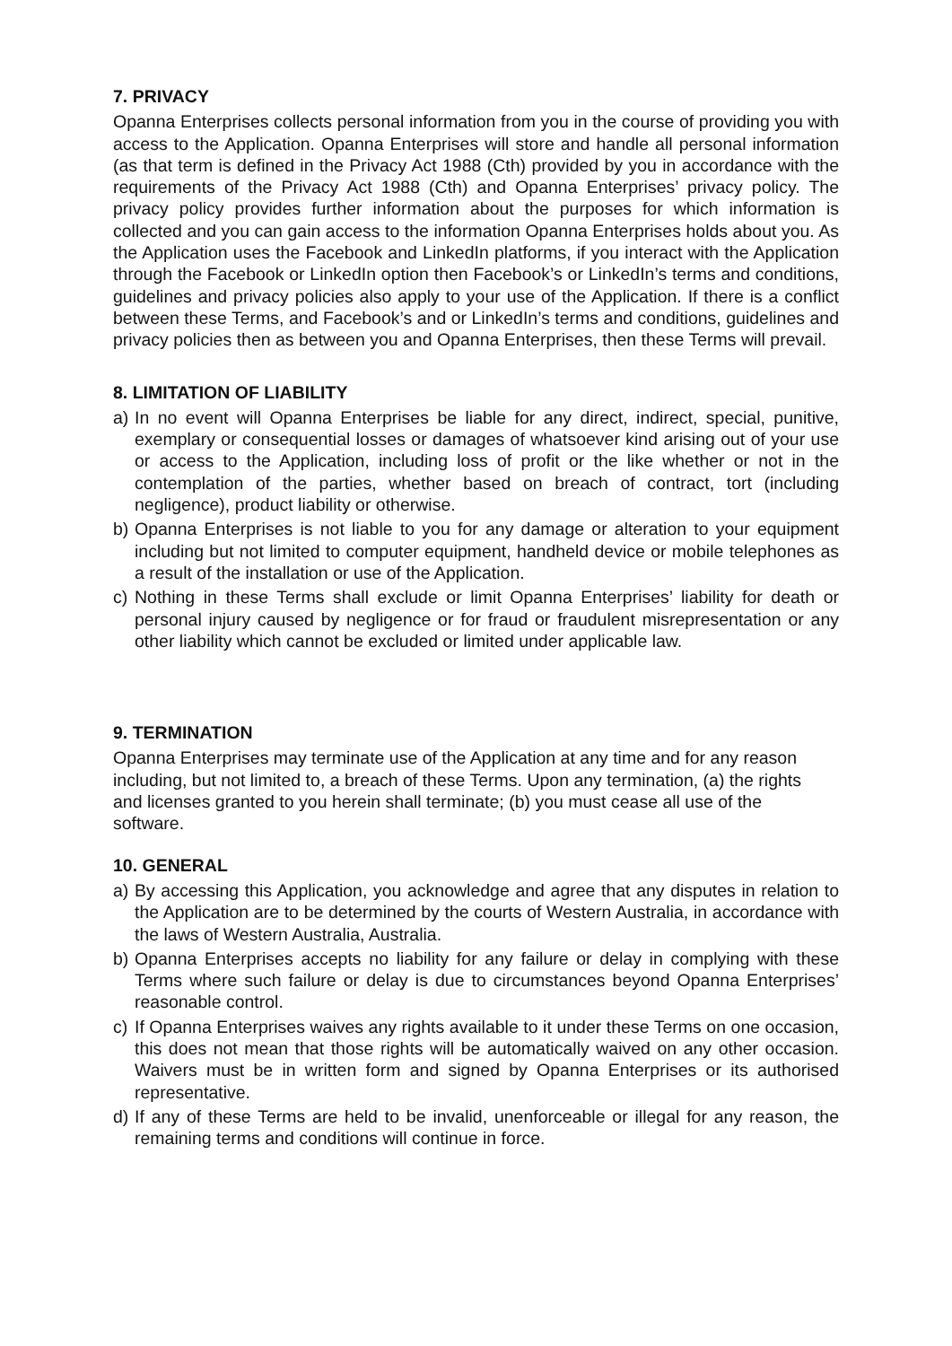7. PRIVACY
Opanna Enterprises collects personal information from you in the course of providing you with access to the Application. Opanna Enterprises will store and handle all personal information (as that term is defined in the Privacy Act 1988 (Cth) provided by you in accordance with the requirements of the Privacy Act 1988 (Cth) and Opanna Enterprises’ privacy policy. The privacy policy provides further information about the purposes for which information is collected and you can gain access to the information Opanna Enterprises holds about you. As the Application uses the Facebook and LinkedIn platforms, if you interact with the Application through the Facebook or LinkedIn option then Facebook’s or LinkedIn’s terms and conditions, guidelines and privacy policies also apply to your use of the Application. If there is a conflict between these Terms, and Facebook’s and or LinkedIn’s terms and conditions, guidelines and privacy policies then as between you and Opanna Enterprises, then these Terms will prevail.
8. LIMITATION OF LIABILITY
a) In no event will Opanna Enterprises be liable for any direct, indirect, special, punitive, exemplary or consequential losses or damages of whatsoever kind arising out of your use or access to the Application, including loss of profit or the like whether or not in the contemplation of the parties, whether based on breach of contract, tort (including negligence), product liability or otherwise.
b) Opanna Enterprises is not liable to you for any damage or alteration to your equipment including but not limited to computer equipment, handheld device or mobile telephones as a result of the installation or use of the Application.
c) Nothing in these Terms shall exclude or limit Opanna Enterprises’ liability for death or personal injury caused by negligence or for fraud or fraudulent misrepresentation or any other liability which cannot be excluded or limited under applicable law.
9. TERMINATION
Opanna Enterprises may terminate use of the Application at any time and for any reason including, but not limited to, a breach of these Terms. Upon any termination, (a) the rights and licenses granted to you herein shall terminate; (b) you must cease all use of the software.
10. GENERAL
a) By accessing this Application, you acknowledge and agree that any disputes in relation to the Application are to be determined by the courts of Western Australia, in accordance with the laws of Western Australia, Australia.
b) Opanna Enterprises accepts no liability for any failure or delay in complying with these Terms where such failure or delay is due to circumstances beyond Opanna Enterprises’ reasonable control.
c) If Opanna Enterprises waives any rights available to it under these Terms on one occasion, this does not mean that those rights will be automatically waived on any other occasion. Waivers must be in written form and signed by Opanna Enterprises or its authorised representative.
d) If any of these Terms are held to be invalid, unenforceable or illegal for any reason, the remaining terms and conditions will continue in force.